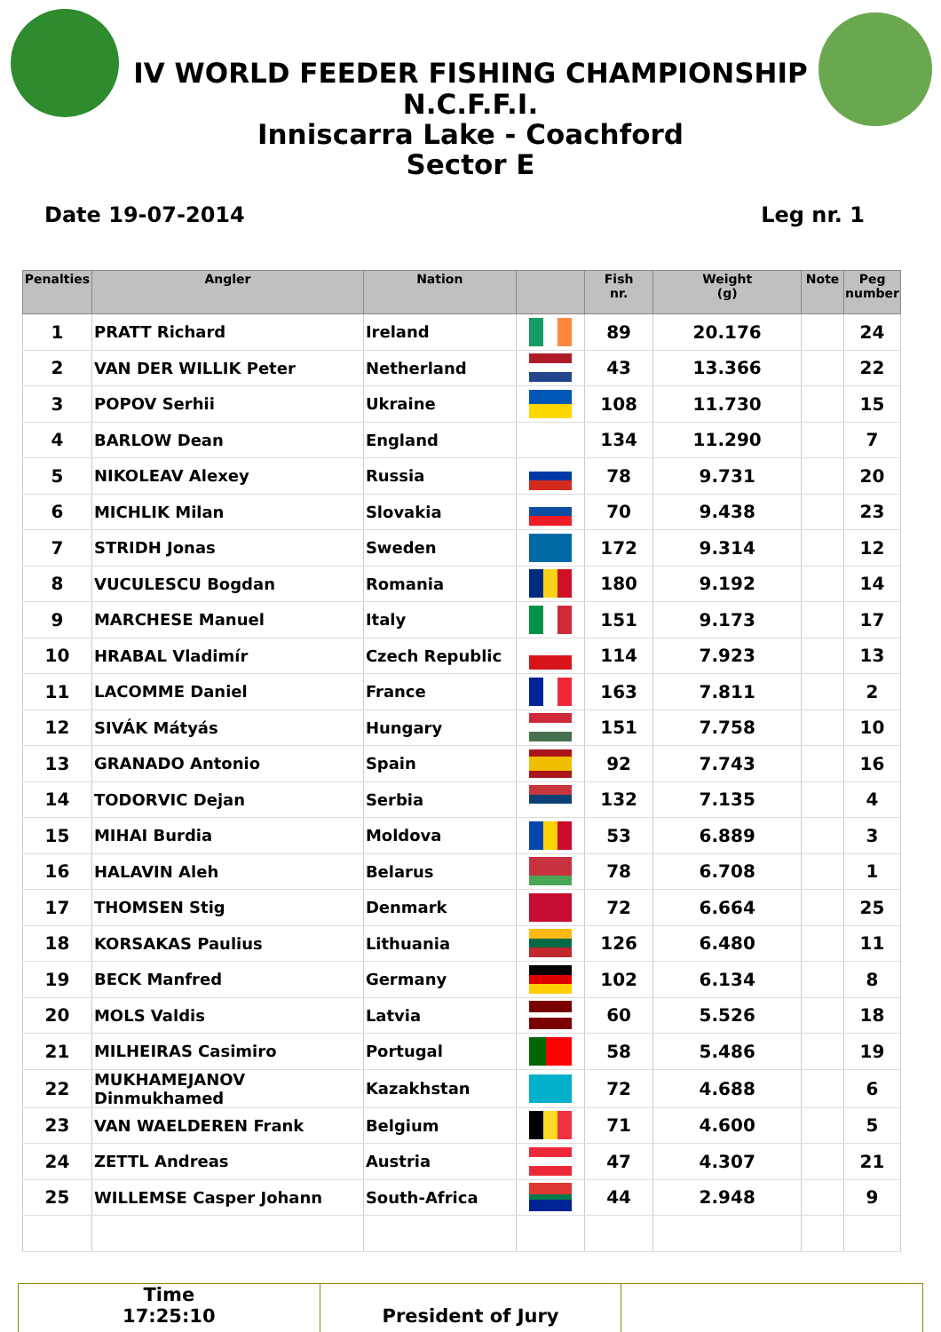IV WORLD FEEDER FISHING CHAMPIONSHIP
N.C.F.F.I.
Inniscarra Lake - Coachford
Sector E
Date 19-07-2014 Leg nr. 1
| Penalties | Angler | Nation | | Fish nr. | Weight (g) | Note | Peg number |
| --- | --- | --- | --- | --- | --- | --- | --- |
| 1 | PRATT Richard | Ireland | | 89 | 20.176 | | 24 |
| 2 | VAN DER WILLIK Peter | Netherland | | 43 | 13.366 | | 22 |
| 3 | POPOV Serhii | Ukraine | | 108 | 11.730 | | 15 |
| 4 | BARLOW Dean | England | | 134 | 11.290 | | 7 |
| 5 | NIKOLEAV Alexey | Russia | | 78 | 9.731 | | 20 |
| 6 | MICHLIK Milan | Slovakia | | 70 | 9.438 | | 23 |
| 7 | STRIDH Jonas | Sweden | | 172 | 9.314 | | 12 |
| 8 | VUCULESCU Bogdan | Romania | | 180 | 9.192 | | 14 |
| 9 | MARCHESE Manuel | Italy | | 151 | 9.173 | | 17 |
| 10 | HRABAL Vladimír | Czech Republic | | 114 | 7.923 | | 13 |
| 11 | LACOMME Daniel | France | | 163 | 7.811 | | 2 |
| 12 | SIVÁK Mátyás | Hungary | | 151 | 7.758 | | 10 |
| 13 | GRANADO Antonio | Spain | | 92 | 7.743 | | 16 |
| 14 | TODORVIC Dejan | Serbia | | 132 | 7.135 | | 4 |
| 15 | MIHAI Burdia | Moldova | | 53 | 6.889 | | 3 |
| 16 | HALAVIN Aleh | Belarus | | 78 | 6.708 | | 1 |
| 17 | THOMSEN Stig | Denmark | | 72 | 6.664 | | 25 |
| 18 | KORSAKAS Paulius | Lithuania | | 126 | 6.480 | | 11 |
| 19 | BECK Manfred | Germany | | 102 | 6.134 | | 8 |
| 20 | MOLS Valdis | Latvia | | 60 | 5.526 | | 18 |
| 21 | MILHEIRAS Casimiro | Portugal | | 58 | 5.486 | | 19 |
| 22 | MUKHAMEJANOV Dinmukhamed | Kazakhstan | | 72 | 4.688 | | 6 |
| 23 | VAN WAELDEREN Frank | Belgium | | 71 | 4.600 | | 5 |
| 24 | ZETTL Andreas | Austria | | 47 | 4.307 | | 21 |
| 25 | WILLEMSE Casper Johann | South-Africa | | 44 | 2.948 | | 9 |
Time
17:25:10
President of Jury